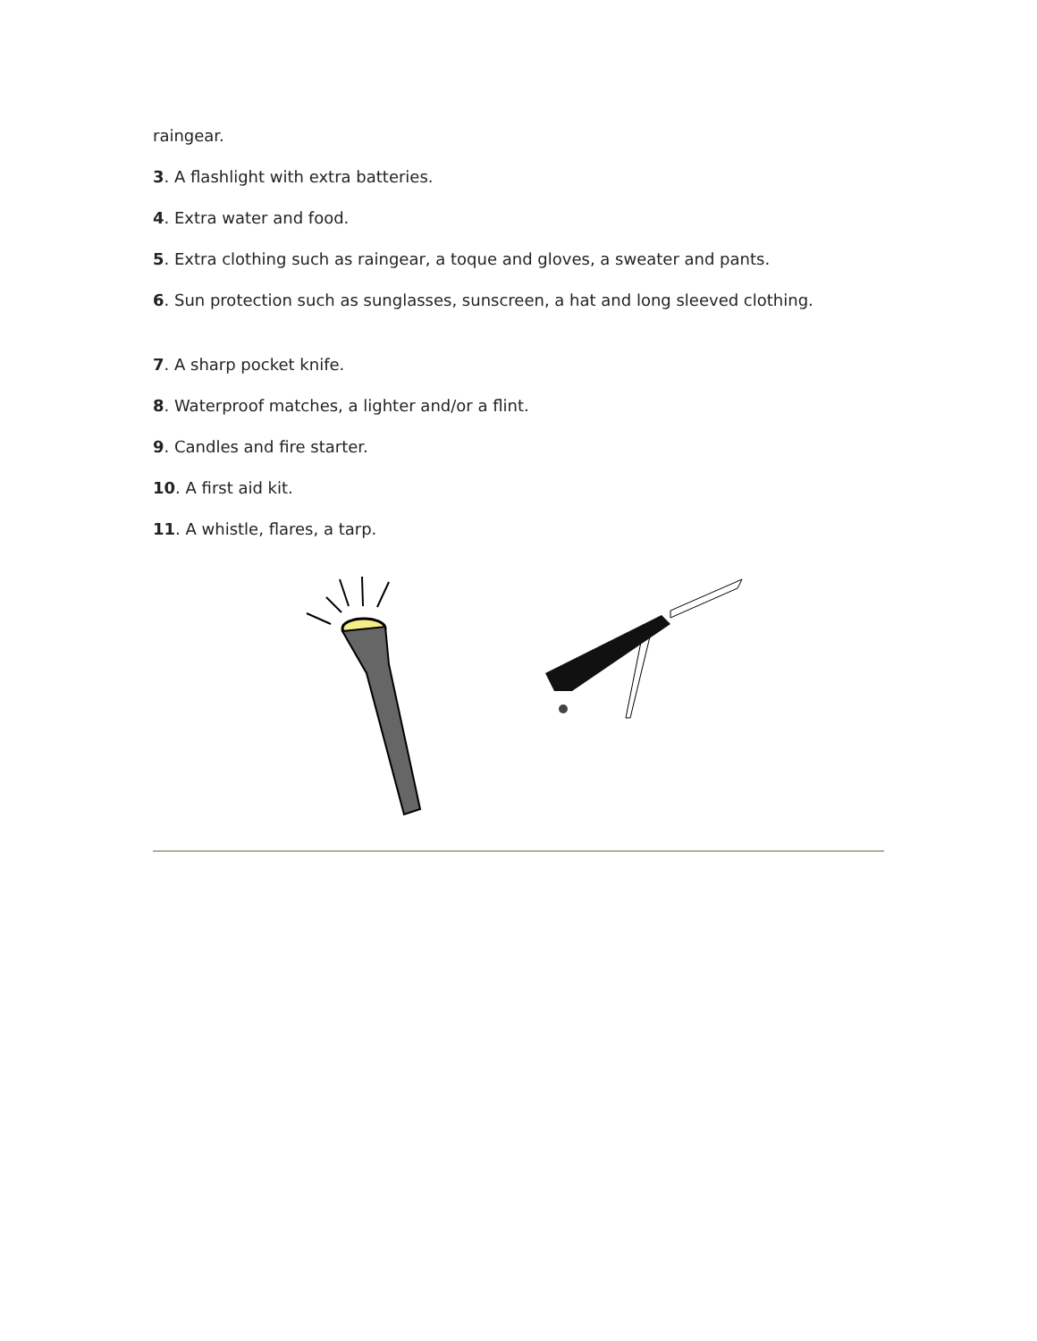raingear.
3. A flashlight with extra batteries.
4. Extra water and food.
5. Extra clothing such as raingear, a toque and gloves, a sweater and pants.
6. Sun protection such as sunglasses, sunscreen, a hat and long sleeved clothing.
7. A sharp pocket knife.
8. Waterproof matches, a lighter and/or a flint.
9. Candles and fire starter.
10. A first aid kit.
11. A whistle, flares, a tarp.